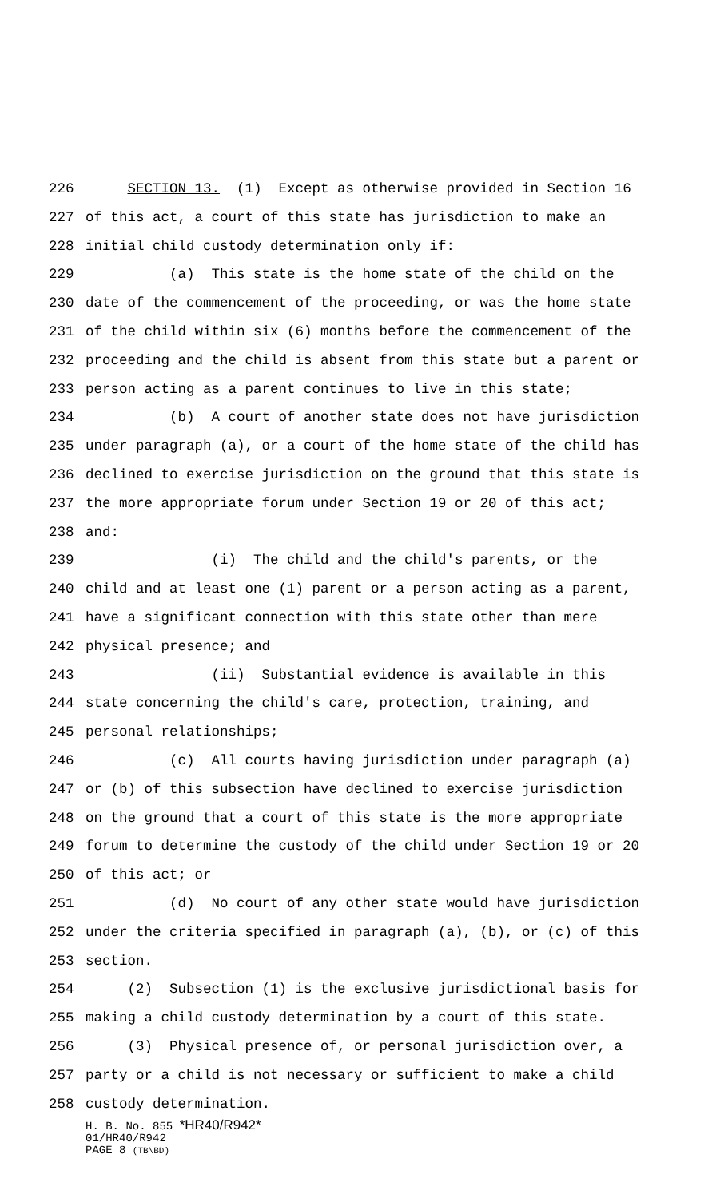226 SECTION 13. (1) Except as otherwise provided in Section 16
227 of this act, a court of this state has jurisdiction to make an
228 initial child custody determination only if:
229 (a) This state is the home state of the child on the
230 date of the commencement of the proceeding, or was the home state
231 of the child within six (6) months before the commencement of the
232 proceeding and the child is absent from this state but a parent or
233 person acting as a parent continues to live in this state;
234 (b) A court of another state does not have jurisdiction
235 under paragraph (a), or a court of the home state of the child has
236 declined to exercise jurisdiction on the ground that this state is
237 the more appropriate forum under Section 19 or 20 of this act;
238 and:
239 (i) The child and the child's parents, or the
240 child and at least one (1) parent or a person acting as a parent,
241 have a significant connection with this state other than mere
242 physical presence; and
243 (ii) Substantial evidence is available in this
244 state concerning the child's care, protection, training, and
245 personal relationships;
246 (c) All courts having jurisdiction under paragraph (a)
247 or (b) of this subsection have declined to exercise jurisdiction
248 on the ground that a court of this state is the more appropriate
249 forum to determine the custody of the child under Section 19 or 20
250 of this act; or
251 (d) No court of any other state would have jurisdiction
252 under the criteria specified in paragraph (a), (b), or (c) of this
253 section.
254 (2) Subsection (1) is the exclusive jurisdictional basis for
255 making a child custody determination by a court of this state.
256 (3) Physical presence of, or personal jurisdiction over, a
257 party or a child is not necessary or sufficient to make a child
258 custody determination.
H. B. No. 855 *HR40/R942*
01/HR40/R942
PAGE 8 (TB\BD)